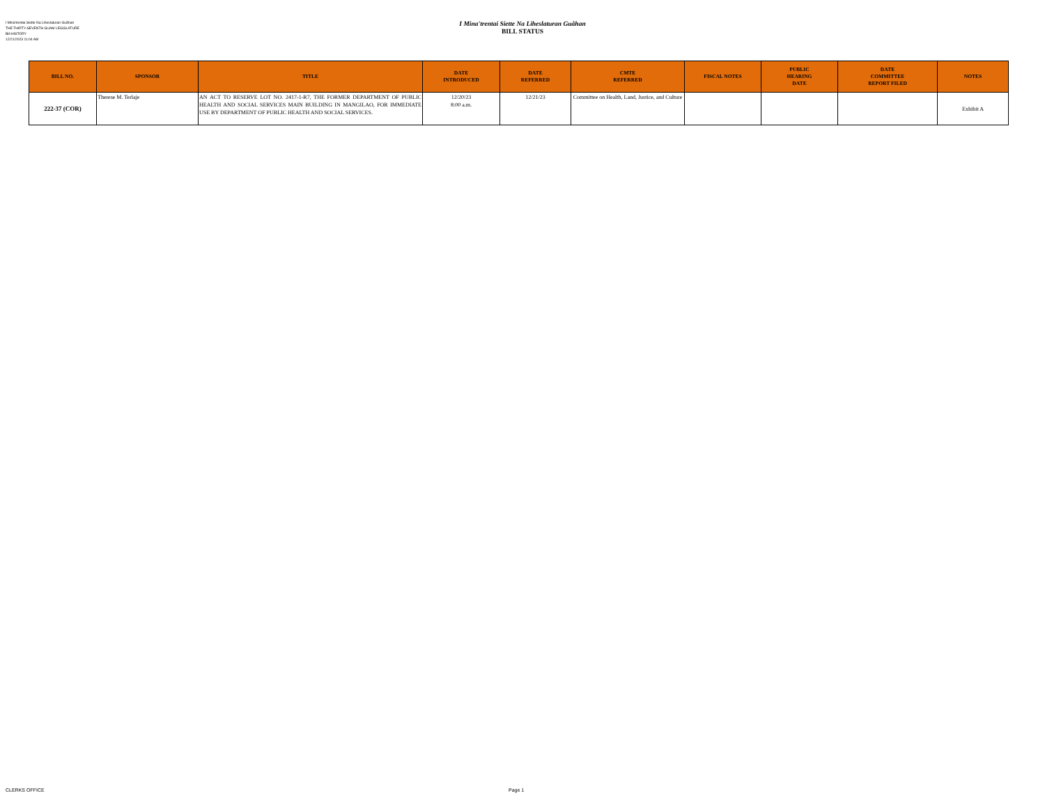I Mina'trentai Siette Na Liheslaturan Guåhan
THE THIRTY-SEVENTH GUAM LEGISLATURE
Bill HISTORY
12/21/2023 11:04 AM
I Mina'trentai Siette Na Liheslaturan Guåhan
BILL STATUS
| BILL NO. | SPONSOR | TITLE | DATE INTRODUCED | DATE REFERRED | CMTE REFERRED | FISCAL NOTES | PUBLIC HEARING DATE | DATE COMMITTEE REPORT FILED | NOTES |
| --- | --- | --- | --- | --- | --- | --- | --- | --- | --- |
| 222-37 (COR) | Therese M. Terlaje | AN ACT TO RESERVE LOT NO. 2417-1-R7, THE FORMER DEPARTMENT OF PUBLIC HEALTH AND SOCIAL SERVICES MAIN BUILDING IN MANGILAO, FOR IMMEDIATE USE BY DEPARTMENT OF PUBLIC HEALTH AND SOCIAL SERVICES. | 12/20/23 8:00 a.m. | 12/21/23 | Committee on Health, Land, Justice, and Culture | | | | Exhibit A |
CLERKS OFFICE Page 1